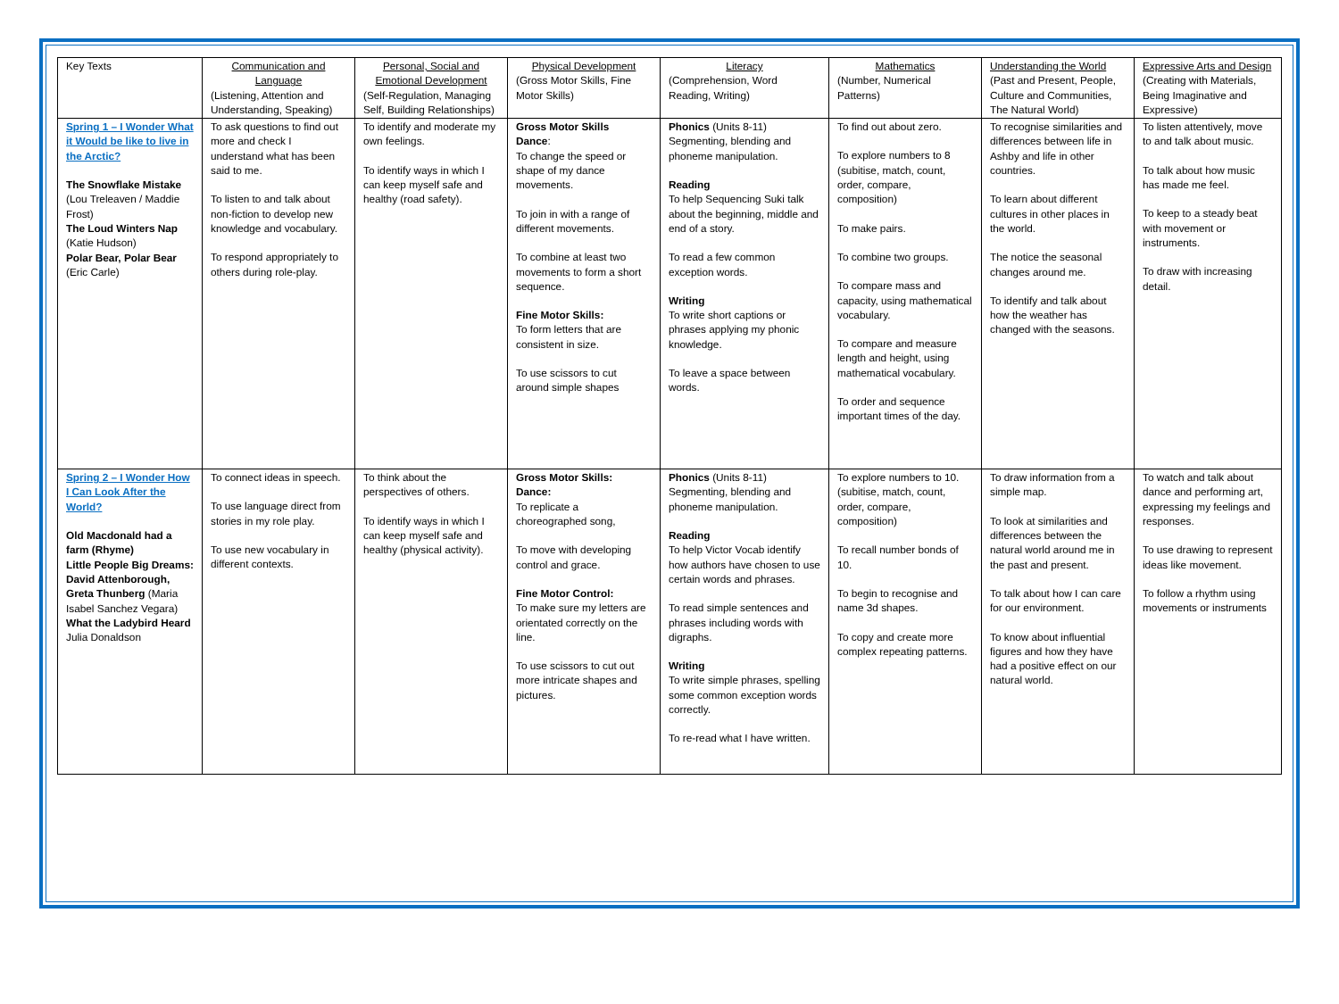| Key Texts | Communication and Language (Listening, Attention and Understanding, Speaking) | Personal, Social and Emotional Development (Self-Regulation, Managing Self, Building Relationships) | Physical Development (Gross Motor Skills, Fine Motor Skills) | Literacy (Comprehension, Word Reading, Writing) | Mathematics (Number, Numerical Patterns) | Understanding the World (Past and Present, People, Culture and Communities, The Natural World) | Expressive Arts and Design (Creating with Materials, Being Imaginative and Expressive) |
| Spring 1 – I Wonder What it Would be like to live in the Arctic? The Snowflake Mistake (Lou Treleaven / Maddie Frost) The Loud Winters Nap (Katie Hudson) Polar Bear, Polar Bear (Eric Carle) | To ask questions to find out more and check I understand what has been said to me. To listen to and talk about non-fiction to develop new knowledge and vocabulary. To respond appropriately to others during role-play. | To identify and moderate my own feelings. To identify ways in which I can keep myself safe and healthy (road safety). | Gross Motor Skills Dance : To change the speed or shape of my dance movements. To join in with a range of different movements. To combine at least two movements to form a short sequence. Fine Motor Skills: To form letters that are consistent in size. To use scissors to cut around simple shapes | Phonics (Units 8-11) Segmenting, blending and phoneme manipulation. Reading To help Sequencing Suki talk about the beginning, middle and end of a story. To read a few common exception words. Writing To write short captions or phrases applying my phonic knowledge. To leave a space between words. | To find out about zero. To explore numbers to 8 (subitise, match, count, order, compare, composition) To make pairs. To combine two groups. To compare mass and capacity, using mathematical vocabulary. To compare and measure length and height, using mathematical vocabulary. To order and sequence important times of the day. | To recognise similarities and differences between life in Ashby and life in other countries. To learn about different cultures in other places in the world. The notice the seasonal changes around me. To identify and talk about how the weather has changed with the seasons. | To listen attentively, move to and talk about music. To talk about how music has made me feel. To keep to a steady beat with movement or instruments. To draw with increasing detail. |
| Spring 2 – I Wonder How I Can Look After the World? Old Macdonald had a farm (Rhyme) Little People Big Dreams: David Attenborough, Greta Thunberg (Maria Isabel Sanchez Vegara) What the Ladybird Heard Julia Donaldson | To connect ideas in speech. To use language direct from stories in my role play. To use new vocabulary in different contexts. | To think about the perspectives of others. To identify ways in which I can keep myself safe and healthy (physical activity). | Gross Motor Skills: Dance: To replicate a choreographed song, To move with developing control and grace. Fine Motor Control: To make sure my letters are orientated correctly on the line. To use scissors to cut out more intricate shapes and pictures. | Phonics (Units 8-11) Segmenting, blending and phoneme manipulation. Reading To help Victor Vocab identify how authors have chosen to use certain words and phrases. To read simple sentences and phrases including words with digraphs. Writing To write simple phrases, spelling some common exception words correctly. To re-read what I have written. | To explore numbers to 10. (subitise, match, count, order, compare, composition) To recall number bonds of 10. To begin to recognise and name 3d shapes. To copy and create more complex repeating patterns. | To draw information from a simple map. To look at similarities and differences between the natural world around me in the past and present. To talk about how I can care for our environment. To know about influential figures and how they have had a positive effect on our natural world. | To watch and talk about dance and performing art, expressing my feelings and responses. To use drawing to represent ideas like movement. To follow a rhythm using movements or instruments |